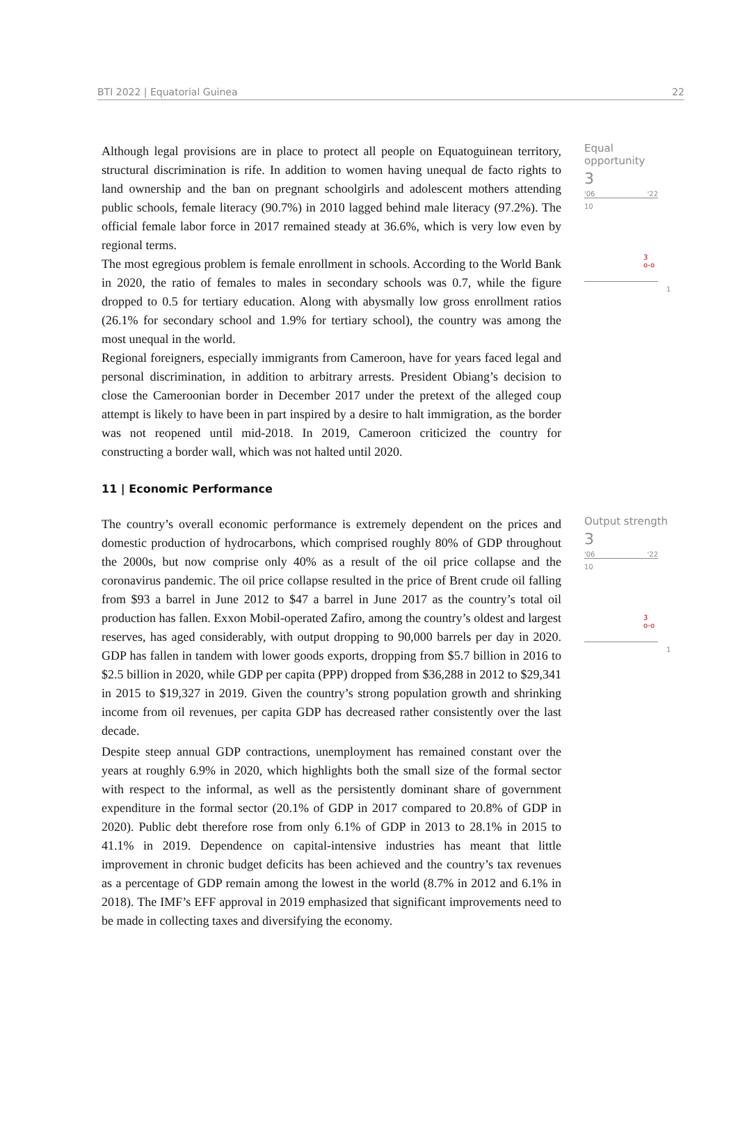BTI 2022 | Equatorial Guinea 22
Although legal provisions are in place to protect all people on Equatoguinean territory, structural discrimination is rife. In addition to women having unequal de facto rights to land ownership and the ban on pregnant schoolgirls and adolescent mothers attending public schools, female literacy (90.7%) in 2010 lagged behind male literacy (97.2%). The official female labor force in 2017 remained steady at 36.6%, which is very low even by regional terms.
The most egregious problem is female enrollment in schools. According to the World Bank in 2020, the ratio of females to males in secondary schools was 0.7, while the figure dropped to 0.5 for tertiary education. Along with abysmally low gross enrollment ratios (26.1% for secondary school and 1.9% for tertiary school), the country was among the most unequal in the world.
Regional foreigners, especially immigrants from Cameroon, have for years faced legal and personal discrimination, in addition to arbitrary arrests. President Obiang’s decision to close the Cameroonian border in December 2017 under the pretext of the alleged coup attempt is likely to have been in part inspired by a desire to halt immigration, as the border was not reopened until mid-2018. In 2019, Cameroon criticized the country for constructing a border wall, which was not halted until 2020.
Equal opportunity
3
'06 '22
10
3
o-o
1
11 | Economic Performance
The country’s overall economic performance is extremely dependent on the prices and domestic production of hydrocarbons, which comprised roughly 80% of GDP throughout the 2000s, but now comprise only 40% as a result of the oil price collapse and the coronavirus pandemic. The oil price collapse resulted in the price of Brent crude oil falling from $93 a barrel in June 2012 to $47 a barrel in June 2017 as the country’s total oil production has fallen. Exxon Mobil-operated Zafiro, among the country’s oldest and largest reserves, has aged considerably, with output dropping to 90,000 barrels per day in 2020. GDP has fallen in tandem with lower goods exports, dropping from $5.7 billion in 2016 to $2.5 billion in 2020, while GDP per capita (PPP) dropped from $36,288 in 2012 to $29,341 in 2015 to $19,327 in 2019. Given the country’s strong population growth and shrinking income from oil revenues, per capita GDP has decreased rather consistently over the last decade.
Despite steep annual GDP contractions, unemployment has remained constant over the years at roughly 6.9% in 2020, which highlights both the small size of the formal sector with respect to the informal, as well as the persistently dominant share of government expenditure in the formal sector (20.1% of GDP in 2017 compared to 20.8% of GDP in 2020). Public debt therefore rose from only 6.1% of GDP in 2013 to 28.1% in 2015 to 41.1% in 2019. Dependence on capital-intensive industries has meant that little improvement in chronic budget deficits has been achieved and the country’s tax revenues as a percentage of GDP remain among the lowest in the world (8.7% in 2012 and 6.1% in 2018). The IMF’s EFF approval in 2019 emphasized that significant improvements need to be made in collecting taxes and diversifying the economy.
Output strength
3
'06 '22
10
3
o-o
1